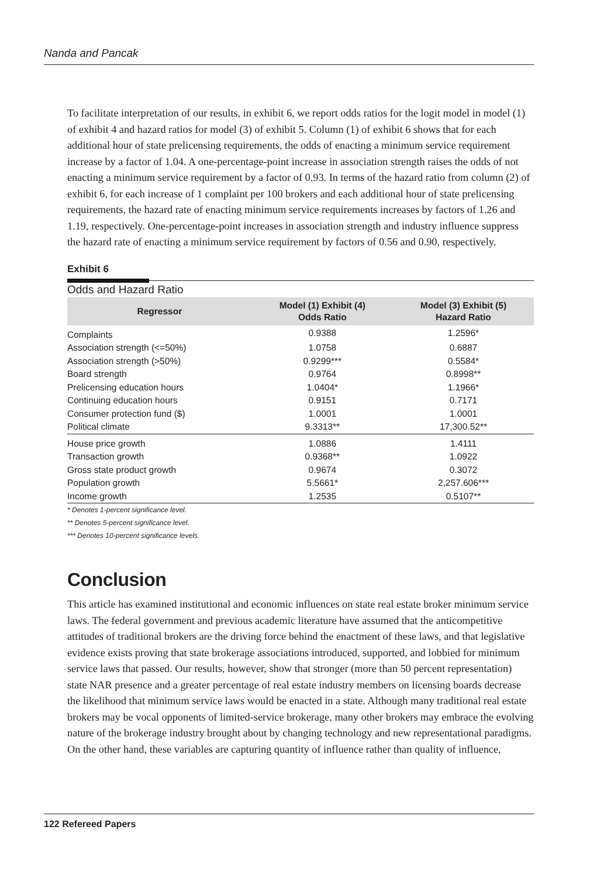Nanda and Pancak
To facilitate interpretation of our results, in exhibit 6, we report odds ratios for the logit model in model (1) of exhibit 4 and hazard ratios for model (3) of exhibit 5. Column (1) of exhibit 6 shows that for each additional hour of state prelicensing requirements, the odds of enacting a minimum service requirement increase by a factor of 1.04. A one-percentage-point increase in association strength raises the odds of not enacting a minimum service requirement by a factor of 0.93. In terms of the hazard ratio from column (2) of exhibit 6, for each increase of 1 complaint per 100 brokers and each additional hour of state prelicensing requirements, the hazard rate of enacting minimum service requirements increases by factors of 1.26 and 1.19, respectively. One-percentage-point increases in association strength and industry influence suppress the hazard rate of enacting a minimum service requirement by factors of 0.56 and 0.90, respectively.
Exhibit 6
Odds and Hazard Ratio
| Regressor | Model (1) Exhibit (4) Odds Ratio | Model (3) Exhibit (5) Hazard Ratio |
| --- | --- | --- |
| Complaints | 0.9388 | 1.2596* |
| Association strength (<=50%) | 1.0758 | 0.6887 |
| Association strength (>50%) | 0.9299*** | 0.5584* |
| Board strength | 0.9764 | 0.8998** |
| Prelicensing education hours | 1.0404* | 1.1966* |
| Continuing education hours | 0.9151 | 0.7171 |
| Consumer protection fund ($) | 1.0001 | 1.0001 |
| Political climate | 9.3313** | 17,300.52** |
| House price growth | 1.0886 | 1.4111 |
| Transaction growth | 0.9368** | 1.0922 |
| Gross state product growth | 0.9674 | 0.3072 |
| Population growth | 5.5661* | 2,257.606*** |
| Income growth | 1.2535 | 0.5107** |
* Denotes 1-percent significance level.
** Denotes 5-percent significance level.
*** Denotes 10-percent significance levels.
Conclusion
This article has examined institutional and economic influences on state real estate broker minimum service laws. The federal government and previous academic literature have assumed that the anticompetitive attitudes of traditional brokers are the driving force behind the enactment of these laws, and that legislative evidence exists proving that state brokerage associations introduced, supported, and lobbied for minimum service laws that passed. Our results, however, show that stronger (more than 50 percent representation) state NAR presence and a greater percentage of real estate industry members on licensing boards decrease the likelihood that minimum service laws would be enacted in a state. Although many traditional real estate brokers may be vocal opponents of limited-service brokerage, many other brokers may embrace the evolving nature of the brokerage industry brought about by changing technology and new representational paradigms. On the other hand, these variables are capturing quantity of influence rather than quality of influence,
122 Refereed Papers